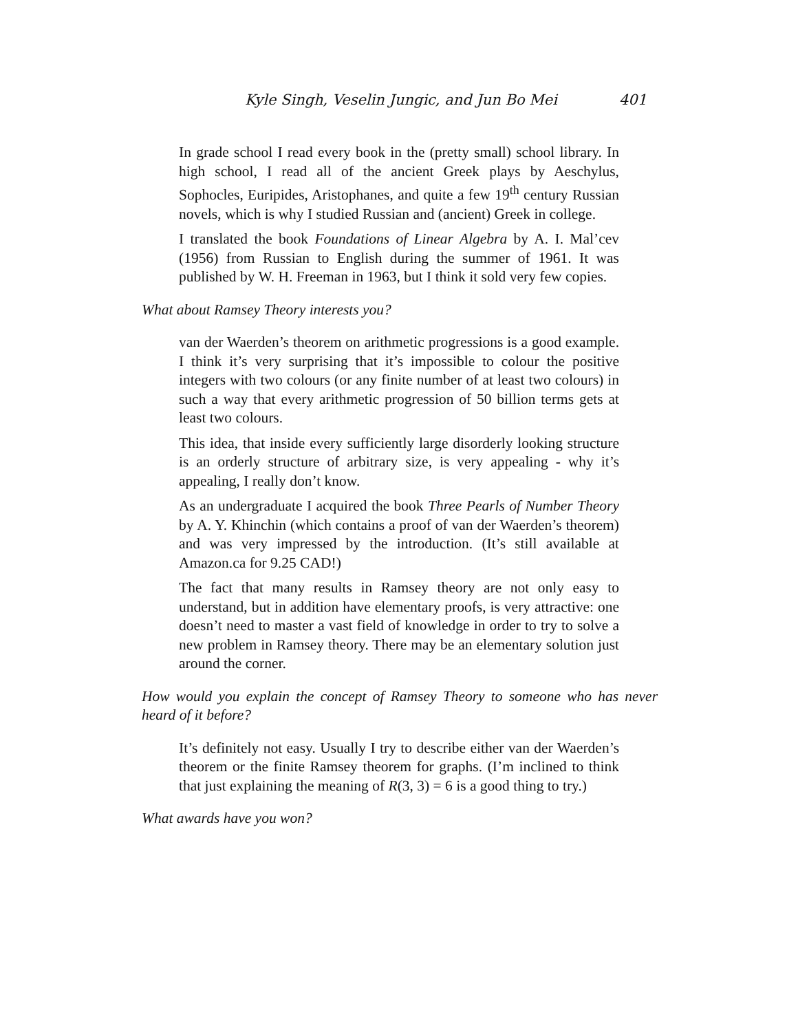Kyle Singh, Veselin Jungic, and Jun Bo Mei 401
In grade school I read every book in the (pretty small) school library. In high school, I read all of the ancient Greek plays by Aeschylus, Sophocles, Euripides, Aristophanes, and quite a few 19<sup>th</sup> century Russian novels, which is why I studied Russian and (ancient) Greek in college.
I translated the book Foundations of Linear Algebra by A. I. Mal’cev (1956) from Russian to English during the summer of 1961. It was published by W. H. Freeman in 1963, but I think it sold very few copies.
What about Ramsey Theory interests you?
van der Waerden’s theorem on arithmetic progressions is a good example. I think it’s very surprising that it’s impossible to colour the positive integers with two colours (or any finite number of at least two colours) in such a way that every arithmetic progression of 50 billion terms gets at least two colours.
This idea, that inside every sufficiently large disorderly looking structure is an orderly structure of arbitrary size, is very appealing - why it’s appealing, I really don’t know.
As an undergraduate I acquired the book Three Pearls of Number Theory by A. Y. Khinchin (which contains a proof of van der Waerden’s theorem) and was very impressed by the introduction. (It’s still available at Amazon.ca for 9.25 CAD!)
The fact that many results in Ramsey theory are not only easy to understand, but in addition have elementary proofs, is very attractive: one doesn’t need to master a vast field of knowledge in order to try to solve a new problem in Ramsey theory. There may be an elementary solution just around the corner.
How would you explain the concept of Ramsey Theory to someone who has never heard of it before?
It’s definitely not easy. Usually I try to describe either van der Waerden’s theorem or the finite Ramsey theorem for graphs. (I’m inclined to think that just explaining the meaning of R(3, 3) = 6 is a good thing to try.)
What awards have you won?